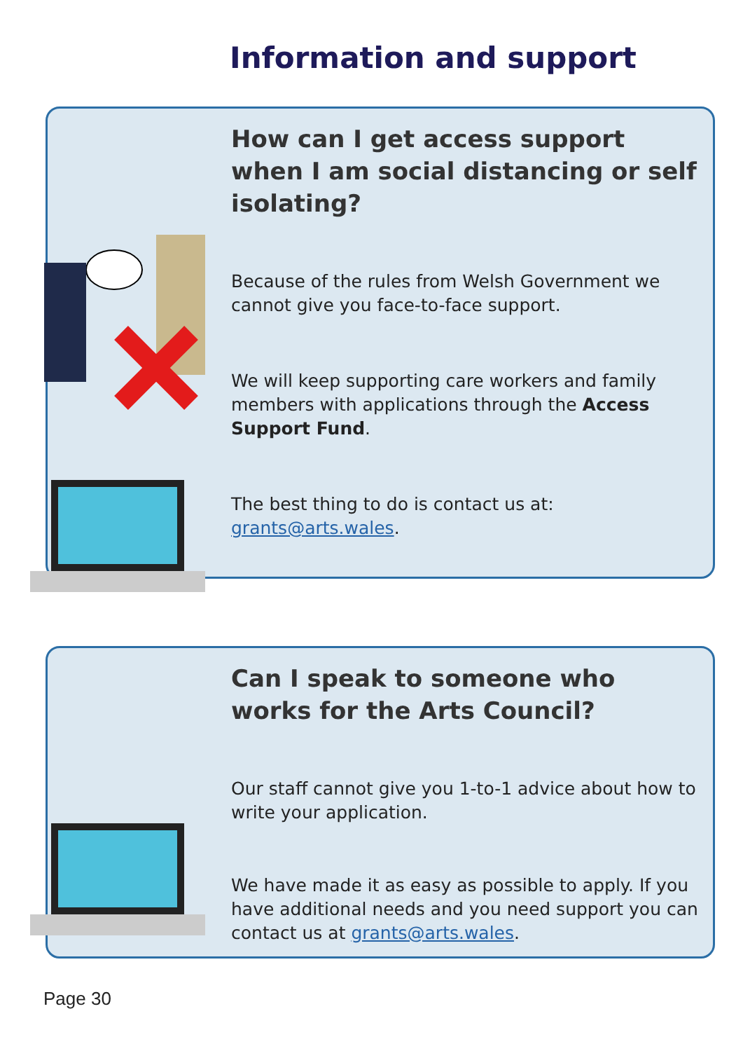Information and support
How can I get access support when I am social distancing or self isolating?
Because of the rules from Welsh Government we cannot give you face-to-face support.
We will keep supporting care workers and family members with applications through the Access Support Fund.
The best thing to do is contact us at: grants@arts.wales.
Can I speak to someone who works for the Arts Council?
Our staff cannot give you 1-to-1 advice about how to write your application.
We have made it as easy as possible to apply. If you have additional needs and you need support you can contact us at grants@arts.wales.
Page 30